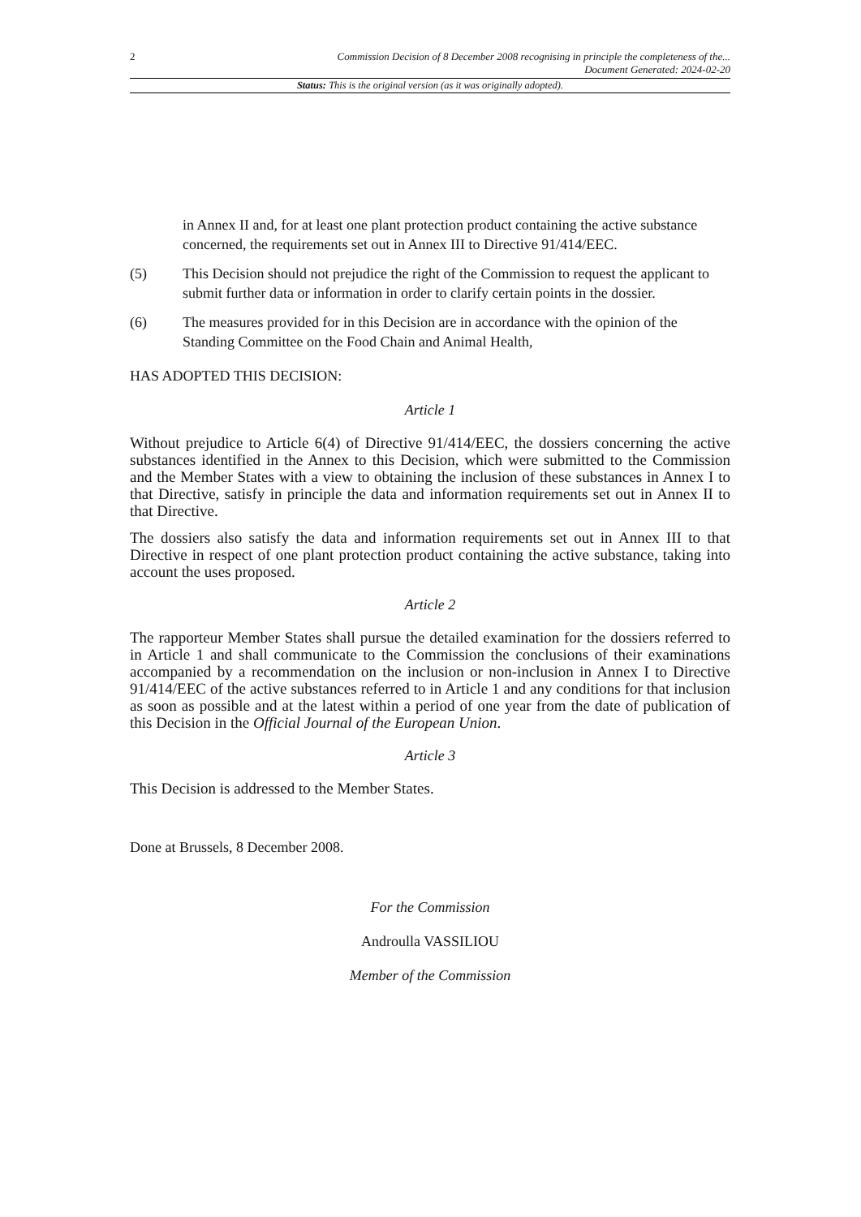2 Commission Decision of 8 December 2008 recognising in principle the completeness of the...
Document Generated: 2024-02-20
Status: This is the original version (as it was originally adopted).
in Annex II and, for at least one plant protection product containing the active substance concerned, the requirements set out in Annex III to Directive 91/414/EEC.
(5) This Decision should not prejudice the right of the Commission to request the applicant to submit further data or information in order to clarify certain points in the dossier.
(6) The measures provided for in this Decision are in accordance with the opinion of the Standing Committee on the Food Chain and Animal Health,
HAS ADOPTED THIS DECISION:
Article 1
Without prejudice to Article 6(4) of Directive 91/414/EEC, the dossiers concerning the active substances identified in the Annex to this Decision, which were submitted to the Commission and the Member States with a view to obtaining the inclusion of these substances in Annex I to that Directive, satisfy in principle the data and information requirements set out in Annex II to that Directive.
The dossiers also satisfy the data and information requirements set out in Annex III to that Directive in respect of one plant protection product containing the active substance, taking into account the uses proposed.
Article 2
The rapporteur Member States shall pursue the detailed examination for the dossiers referred to in Article 1 and shall communicate to the Commission the conclusions of their examinations accompanied by a recommendation on the inclusion or non-inclusion in Annex I to Directive 91/414/EEC of the active substances referred to in Article 1 and any conditions for that inclusion as soon as possible and at the latest within a period of one year from the date of publication of this Decision in the Official Journal of the European Union.
Article 3
This Decision is addressed to the Member States.
Done at Brussels, 8 December 2008.
For the Commission
Androulla VASSILIOU
Member of the Commission